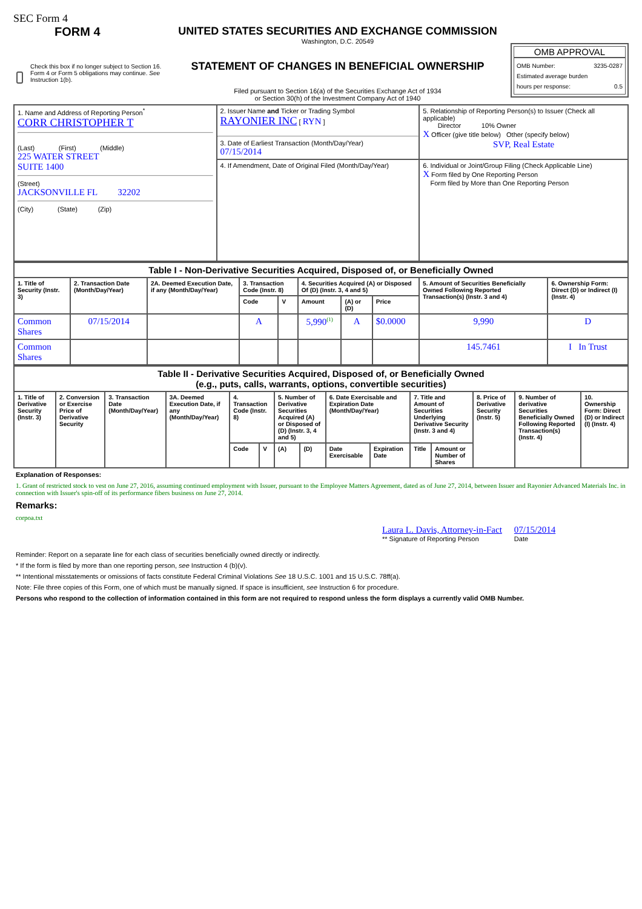SEC Form 4
FORM 4
Check this box if no longer subject to Section 16. Form 4 or Form 5 obligations may continue. See Instruction 1(b).
UNITED STATES SECURITIES AND EXCHANGE COMMISSION
Washington, D.C. 20549
STATEMENT OF CHANGES IN BENEFICIAL OWNERSHIP
Filed pursuant to Section 16(a) of the Securities Exchange Act of 1934
or Section 30(h) of the Investment Company Act of 1940
OMB APPROVAL
OMB Number: 3235-0287
Estimated average burden
hours per response: 0.5
| 1. Name and Address of Reporting Person<sup>*</sup> CORR CHRISTOPHER T (Last) (First) (Middle) 225 WATER STREET SUITE 1400 (Street) JACKSONVILLE FL 32202 (City) (State) (Zip) | 2. Issuer Name and Ticker or Trading Symbol RAYONIER INC [ RYN ] 3. Date of Earliest Transaction (Month/Day/Year) 07/15/2014 | 5. Relationship of Reporting Person(s) to Issuer (Check all applicable) Director 10% Owner X Officer (give title below) Other (specify below) SVP, Real Estate |
| | 4. If Amendment, Date of Original Filed (Month/Day/Year) | 6. Individual or Joint/Group Filing (Check Applicable Line) X Form filed by One Reporting Person Form filed by More than One Reporting Person |
| Table I - Non-Derivative Securities Acquired, Disposed of, or Beneficially Owned | | | | | | | | | |
| --- | --- | --- | --- | --- | --- | --- | --- | --- | --- |
| 1. Title of Security (Instr. 3) | 2. Transaction Date (Month/Day/Year) | 2A. Deemed Execution Date, if any (Month/Day/Year) | 3. Transaction Code (Instr. 8) | | 4. Securities Acquired (A) or Disposed Of (D) (Instr. 3, 4 and 5) | | | 5. Amount of Securities Beneficially Owned Following Reported Transaction(s) (Instr. 3 and 4) | 6. Ownership Form: Direct (D) or Indirect (I) (Instr. 4) |
| | | | Code | V | Amount | (A) or (D) | Price | | |
| Common Shares | 07/15/2014 | | A | | 5,990<sup>(1)</sup> | A | $0.0000 | 9,990 | D |
| Common Shares | | | | | | | | 145.7461 | I In Trust |
| Table II - Derivative Securities Acquired, Disposed of, or Beneficially Owned (e.g., puts, calls, warrants, options, convertible securities) | | | | | | | | | | | | | | |
| --- | --- | --- | --- | --- | --- | --- | --- | --- | --- | --- | --- | --- | --- | --- |
| 1. Title of Derivative Security (Instr. 3) | 2. Conversion or Exercise Price of Derivative Security | 3. Transaction Date (Month/Day/Year) | 3A. Deemed Execution Date, if any (Month/Day/Year) | 4. Transaction Code (Instr. 8) | | 5. Number of Derivative Securities Acquired (A) or Disposed of (D) (Instr. 3, 4 and 5) | | 6. Date Exercisable and Expiration Date (Month/Day/Year) | | 7. Title and Amount of Securities Underlying Derivative Security (Instr. 3 and 4) | | 8. Price of Derivative Security (Instr. 5) | 9. Number of derivative Securities Beneficially Owned Following Reported Transaction(s) (Instr. 4) | 10. Ownership Form: Direct (D) or Indirect (I) (Instr. 4) |
| | | | | Code | V | (A) | (D) | Date Exercisable | Expiration Date | Title | Amount or Number of Shares | | | |
Explanation of Responses:
1. Grant of restricted stock to vest on June 27, 2016, assuming continued employment with Issuer, pursuant to the Employee Matters Agreement, dated as of June 27, 2014, between Issuer and Rayonier Advanced Materials Inc. in connection with Issuer's spin-off of its performance fibers business on June 27, 2014.
Remarks:
corpoa.txt
Laura L. Davis, Attorney-in-Fact
** Signature of Reporting Person
07/15/2014
Date
Reminder: Report on a separate line for each class of securities beneficially owned directly or indirectly.
* If the form is filed by more than one reporting person, see Instruction 4 (b)(v).
** Intentional misstatements or omissions of facts constitute Federal Criminal Violations See 18 U.S.C. 1001 and 15 U.S.C. 78ff(a).
Note: File three copies of this Form, one of which must be manually signed. If space is insufficient, see Instruction 6 for procedure.
Persons who respond to the collection of information contained in this form are not required to respond unless the form displays a currently valid OMB Number.